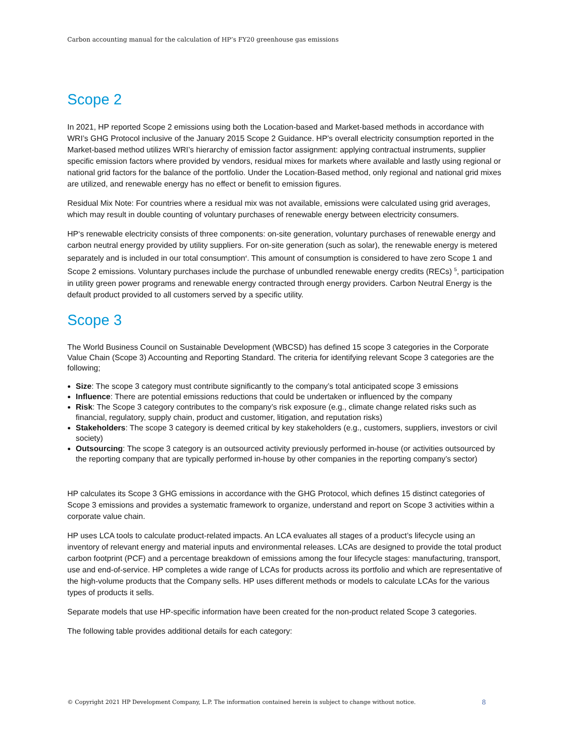Carbon accounting manual for the calculation of HP’s FY20 greenhouse gas emissions
Scope 2
In 2021, HP reported Scope 2 emissions using both the Location-based and Market-based methods in accordance with WRI’s GHG Protocol inclusive of the January 2015 Scope 2 Guidance. HP’s overall electricity consumption reported in the Market-based method utilizes WRI’s hierarchy of emission factor assignment: applying contractual instruments, supplier specific emission factors where provided by vendors, residual mixes for markets where available and lastly using regional or national grid factors for the balance of the portfolio. Under the Location-Based method, only regional and national grid mixes are utilized, and renewable energy has no effect or benefit to emission figures.
Residual Mix Note: For countries where a residual mix was not available, emissions were calculated using grid averages, which may result in double counting of voluntary purchases of renewable energy between electricity consumers.
HP‘s renewable electricity consists of three components: on-site generation, voluntary purchases of renewable energy and carbon neutral energy provided by utility suppliers. For on-site generation (such as solar), the renewable energy is metered separately and is included in our total consumption<sup>4</sup>. This amount of consumption is considered to have zero Scope 1 and Scope 2 emissions. Voluntary purchases include the purchase of unbundled renewable energy credits (RECs) <sup>5</sup>, participation in utility green power programs and renewable energy contracted through energy providers. Carbon Neutral Energy is the default product provided to all customers served by a specific utility.
Scope 3
The World Business Council on Sustainable Development (WBCSD) has defined 15 scope 3 categories in the Corporate Value Chain (Scope 3) Accounting and Reporting Standard. The criteria for identifying relevant Scope 3 categories are the following;
Size: The scope 3 category must contribute significantly to the company’s total anticipated scope 3 emissions
Influence: There are potential emissions reductions that could be undertaken or influenced by the company
Risk: The Scope 3 category contributes to the company’s risk exposure (e.g., climate change related risks such as financial, regulatory, supply chain, product and customer, litigation, and reputation risks)
Stakeholders: The scope 3 category is deemed critical by key stakeholders (e.g., customers, suppliers, investors or civil society)
Outsourcing: The scope 3 category is an outsourced activity previously performed in-house (or activities outsourced by the reporting company that are typically performed in-house by other companies in the reporting company’s sector)
HP calculates its Scope 3 GHG emissions in accordance with the GHG Protocol, which defines 15 distinct categories of Scope 3 emissions and provides a systematic framework to organize, understand and report on Scope 3 activities within a corporate value chain.
HP uses LCA tools to calculate product-related impacts. An LCA evaluates all stages of a product’s lifecycle using an inventory of relevant energy and material inputs and environmental releases. LCAs are designed to provide the total product carbon footprint (PCF) and a percentage breakdown of emissions among the four lifecycle stages: manufacturing, transport, use and end-of-service. HP completes a wide range of LCAs for products across its portfolio and which are representative of the high-volume products that the Company sells. HP uses different methods or models to calculate LCAs for the various types of products it sells.
Separate models that use HP-specific information have been created for the non-product related Scope 3 categories.
The following table provides additional details for each category:
© Copyright 2021 HP Development Company, L.P. The information contained herein is subject to change without notice. 8